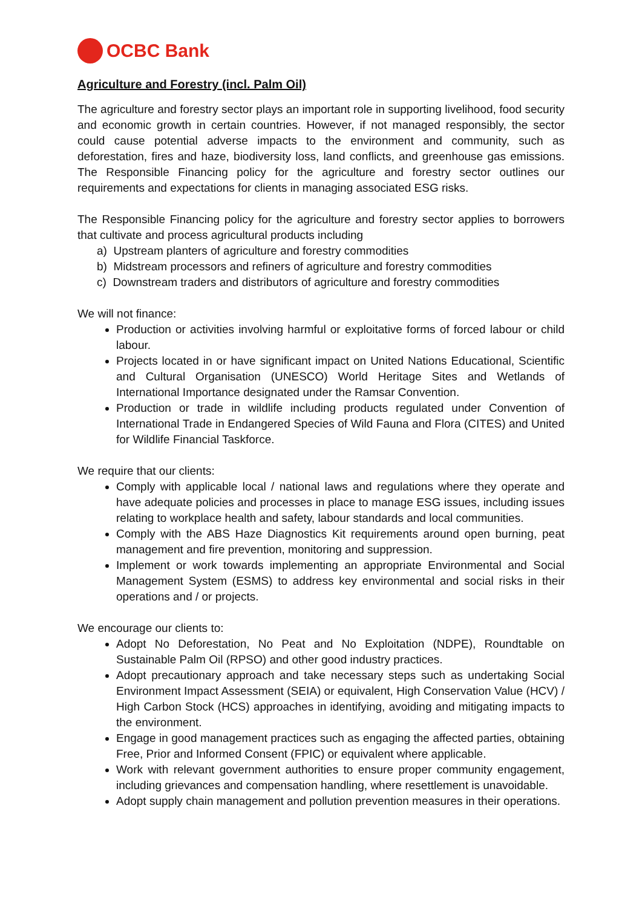OCBC Bank
Agriculture and Forestry (incl. Palm Oil)
The agriculture and forestry sector plays an important role in supporting livelihood, food security and economic growth in certain countries. However, if not managed responsibly, the sector could cause potential adverse impacts to the environment and community, such as deforestation, fires and haze, biodiversity loss, land conflicts, and greenhouse gas emissions. The Responsible Financing policy for the agriculture and forestry sector outlines our requirements and expectations for clients in managing associated ESG risks.
The Responsible Financing policy for the agriculture and forestry sector applies to borrowers that cultivate and process agricultural products including
a) Upstream planters of agriculture and forestry commodities
b) Midstream processors and refiners of agriculture and forestry commodities
c) Downstream traders and distributors of agriculture and forestry commodities
We will not finance:
Production or activities involving harmful or exploitative forms of forced labour or child labour.
Projects located in or have significant impact on United Nations Educational, Scientific and Cultural Organisation (UNESCO) World Heritage Sites and Wetlands of International Importance designated under the Ramsar Convention.
Production or trade in wildlife including products regulated under Convention of International Trade in Endangered Species of Wild Fauna and Flora (CITES) and United for Wildlife Financial Taskforce.
We require that our clients:
Comply with applicable local / national laws and regulations where they operate and have adequate policies and processes in place to manage ESG issues, including issues relating to workplace health and safety, labour standards and local communities.
Comply with the ABS Haze Diagnostics Kit requirements around open burning, peat management and fire prevention, monitoring and suppression.
Implement or work towards implementing an appropriate Environmental and Social Management System (ESMS) to address key environmental and social risks in their operations and / or projects.
We encourage our clients to:
Adopt No Deforestation, No Peat and No Exploitation (NDPE), Roundtable on Sustainable Palm Oil (RPSO) and other good industry practices.
Adopt precautionary approach and take necessary steps such as undertaking Social Environment Impact Assessment (SEIA) or equivalent, High Conservation Value (HCV) / High Carbon Stock (HCS) approaches in identifying, avoiding and mitigating impacts to the environment.
Engage in good management practices such as engaging the affected parties, obtaining Free, Prior and Informed Consent (FPIC) or equivalent where applicable.
Work with relevant government authorities to ensure proper community engagement, including grievances and compensation handling, where resettlement is unavoidable.
Adopt supply chain management and pollution prevention measures in their operations.